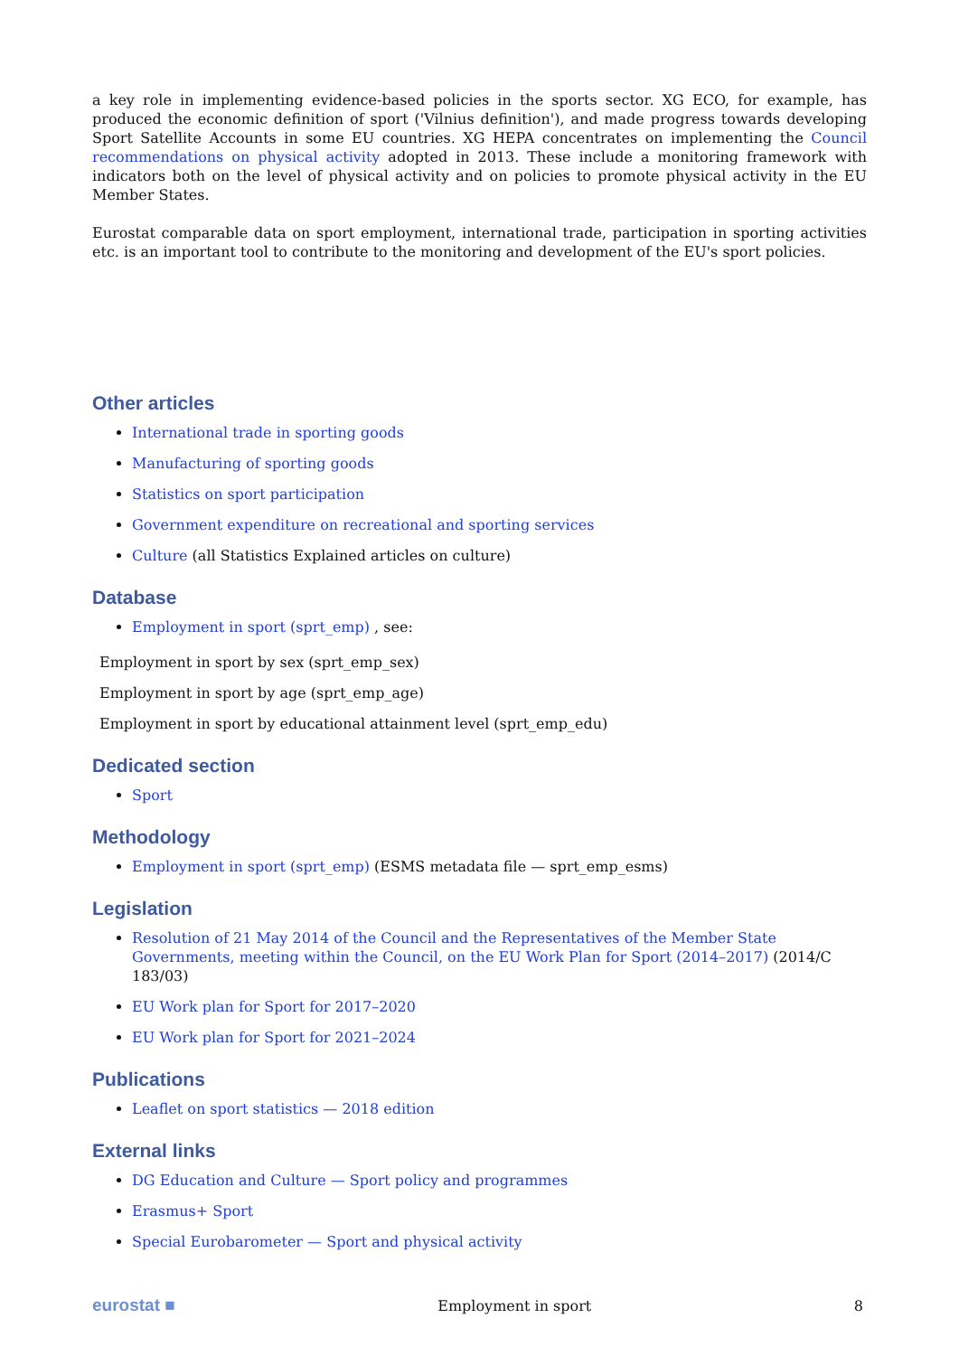a key role in implementing evidence-based policies in the sports sector. XG ECO, for example, has produced the economic definition of sport ('Vilnius definition'), and made progress towards developing Sport Satellite Accounts in some EU countries. XG HEPA concentrates on implementing the Council recommendations on physical activity adopted in 2013. These include a monitoring framework with indicators both on the level of physical activity and on policies to promote physical activity in the EU Member States.
Eurostat comparable data on sport employment, international trade, participation in sporting activities etc. is an important tool to contribute to the monitoring and development of the EU's sport policies.
Other articles
International trade in sporting goods
Manufacturing of sporting goods
Statistics on sport participation
Government expenditure on recreational and sporting services
Culture (all Statistics Explained articles on culture)
Database
Employment in sport (sprt_emp) , see:
Employment in sport by sex (sprt_emp_sex)
Employment in sport by age (sprt_emp_age)
Employment in sport by educational attainment level (sprt_emp_edu)
Dedicated section
Sport
Methodology
Employment in sport (sprt_emp) (ESMS metadata file — sprt_emp_esms)
Legislation
Resolution of 21 May 2014 of the Council and the Representatives of the Member State Governments, meeting within the Council, on the EU Work Plan for Sport (2014–2017) (2014/C 183/03)
EU Work plan for Sport for 2017–2020
EU Work plan for Sport for 2021–2024
Publications
Leaflet on sport statistics — 2018 edition
External links
DG Education and Culture — Sport policy and programmes
Erasmus+ Sport
Special Eurobarometer — Sport and physical activity
eurostat ■ Employment in sport 8